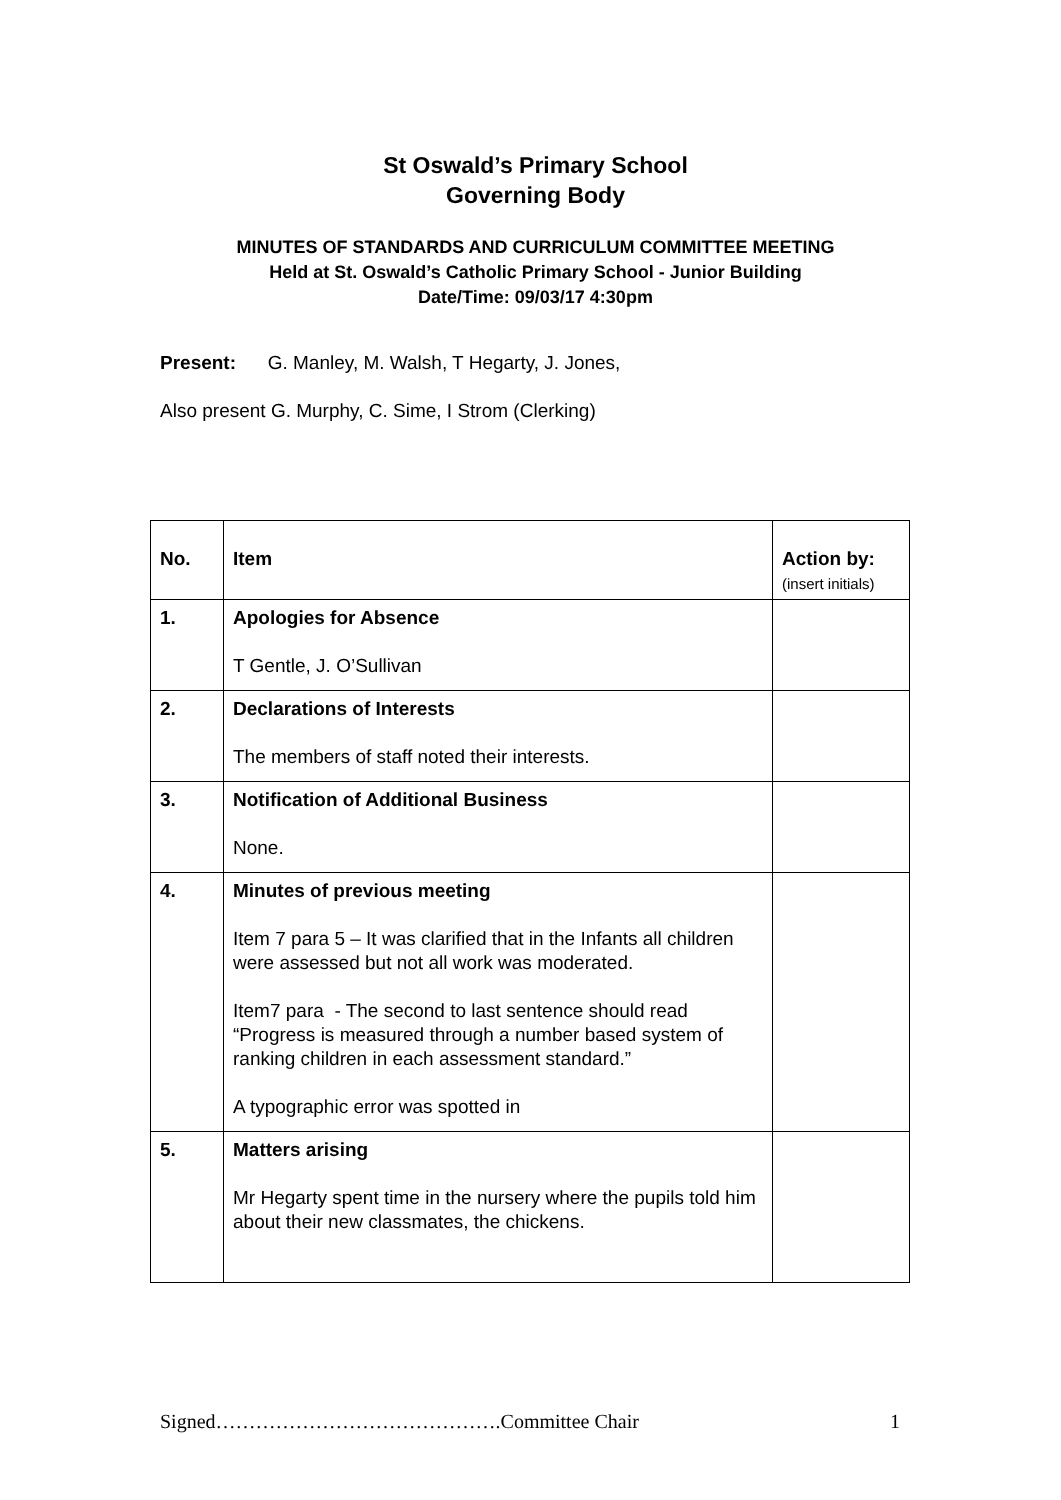St Oswald’s Primary School
Governing Body
MINUTES OF STANDARDS AND CURRICULUM COMMITTEE MEETING
Held at St. Oswald’s Catholic Primary School - Junior Building
Date/Time: 09/03/17 4:30pm
Present: G. Manley, M. Walsh, T Hegarty, J. Jones,
Also present G. Murphy, C. Sime, I Strom (Clerking)
| No. | Item | Action by: (insert initials) |
| --- | --- | --- |
| 1. | Apologies for Absence T Gentle, J. O’Sullivan | |
| 2. | Declarations of Interests The members of staff noted their interests. | |
| 3. | Notification of Additional Business None. | |
| 4. | Minutes of previous meeting Item 7 para 5 – It was clarified that in the Infants all children were assessed but not all work was moderated. Item7 para - The second to last sentence should read “Progress is measured through a number based system of ranking children in each assessment standard.” A typographic error was spotted in | |
| 5. | Matters arising Mr Hegarty spent time in the nursery where the pupils told him about their new classmates, the chickens. | |
Signed…………………………………….Committee Chair 1